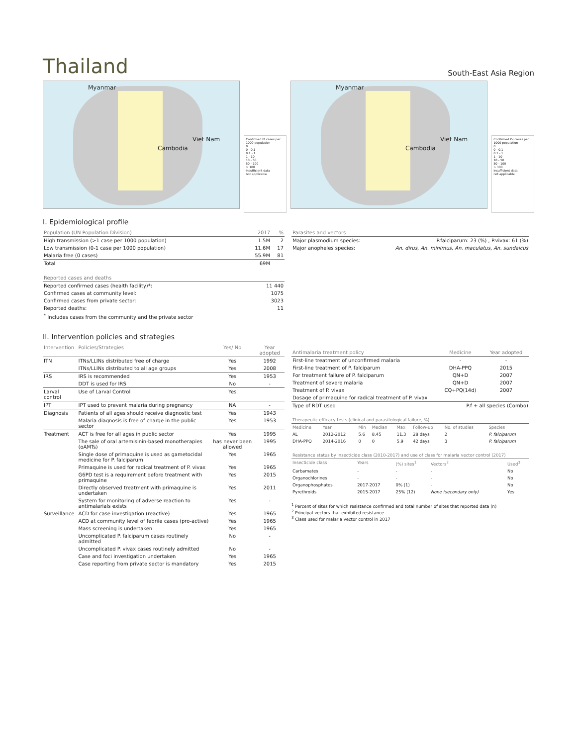Thailand
South-East Asia Region
Myanmar
Viet Nam
Cambodia
Confirmed Pf cases per 1000 population
0
0 - 0.1
0.1 - 1
1 - 10
10 - 50
50 - 100
> 100
insufficient data
not applicable
Myanmar
Viet Nam
Cambodia
Confirmed Pv cases per 1000 population
0
0 - 0.1
0.1 - 1
1 - 10
10 - 50
50 - 100
> 100
insufficient data
not applicable
I. Epidemiological profile
| Population (UN Population Division) | 2017 | % |
| --- | --- | --- |
| High transmission (>1 case per 1000 population) | 1.5M | 2 |
| Low transmission (0-1 case per 1000 population) | 11.6M | 17 |
| Malaria free (0 cases) | 55.9M | 81 |
| Total | 69M | |
| Reported cases and deaths | |
| --- | --- |
| Reported confirmed cases (health facility)*: | 11 440 |
| Confirmed cases at community level: | 1075 |
| Confirmed cases from private sector: | 3023 |
| Reported deaths: | 11 |
| <sup>*</sup> Includes cases from the community and the private sector | |
| Parasites and vectors | |
| --- | --- |
| Major plasmodium species: | P.falciparum: 23 (%) , P.vivax: 61 (%) |
| Major anopheles species: | An. dirus, An. minimus, An. maculatus, An. sundaicus |
II. Intervention policies and strategies
| Intervention | Policies/Strategies | Yes/ No | Year adopted |
| --- | --- | --- | --- |
| ITN | ITNs/LLINs distributed free of charge | Yes | 1992 |
| | ITNs/LLINs distributed to all age groups | Yes | 2008 |
| IRS | IRS is recommended | Yes | 1953 |
| | DDT is used for IRS | No | - |
| Larval control | Use of Larval Control | Yes | |
| IPT | IPT used to prevent malaria during pregnancy | NA | - |
| Diagnosis | Patients of all ages should receive diagnostic test | Yes | 1943 |
| | Malaria diagnosis is free of charge in the public sector | Yes | 1953 |
| Treatment | ACT is free for all ages in public sector | Yes | 1995 |
| | The sale of oral artemisinin-based monotherapies (oAMTs) | has never been allowed | 1995 |
| | Single dose of primaquine is used as gametocidal medicine for P. falciparum | Yes | 1965 |
| | Primaquine is used for radical treatment of P. vivax | Yes | 1965 |
| | G6PD test is a requirement before treatment with primaquine | Yes | 2015 |
| | Directly observed treatment with primaquine is undertaken | Yes | 2011 |
| | System for monitoring of adverse reaction to antimalarials exists | Yes | - |
| Surveillance | ACD for case investigation (reactive) | Yes | 1965 |
| | ACD at community level of febrile cases (pro-active) | Yes | 1965 |
| | Mass screening is undertaken | Yes | 1965 |
| | Uncomplicated P. falciparum cases routinely admitted | No | - |
| | Uncomplicated P. vivax cases routinely admitted | No | - |
| | Case and foci investigation undertaken | Yes | 1965 |
| | Case reporting from private sector is mandatory | Yes | 2015 |
| Antimalaria treatment policy | Medicine | Year adopted |
| --- | --- | --- |
| First-line treatment of unconfirmed malaria | - | - |
| First-line treatment of P. falciparum | DHA-PPQ | 2015 |
| For treatment failure of P. falciparum | QN+D | 2007 |
| Treatment of severe malaria | QN+D | 2007 |
| Treatment of P. vivax | CQ+PQ(14d) | 2007 |
| Dosage of primaquine for radical treatment of P. vivax | | |
| Type of RDT used | P.f + all species (Combo) | |
| Therapeutic efficacy tests (clinical and parasitological failure, %) | | | | | | | |
| --- | --- | --- | --- | --- | --- | --- | --- |
| Medicine | Year | Min | Median | Max | Follow-up | No. of studies | Species |
| AL | 2012-2012 | 5.6 | 8.45 | 11.3 | 28 days | 2 | P. falciparum |
| DHA-PPQ | 2014-2016 | 0 | 0 | 5.9 | 42 days | 3 | P. falciparum |
| Resistance status by insecticide class (2010-2017) and use of class for malaria vector control (2017) | | | | |
| --- | --- | --- | --- | --- |
| Insecticide class | Years | (%) sites<sup>1</sup> | Vectors<sup>2</sup> | Used<sup>3</sup> |
| Carbamates | - | - | - | No |
| Organochlorines | - | - | - | No |
| Organophosphates | 2017-2017 | 0% (1) | - | No |
| Pyrethroids | 2015-2017 | 25% (12) | None (secondary only) | Yes |
<sup>1</sup> Percent of sites for which resistance confirmed and total number of sites that reported data (n)
<sup>2</sup> Principal vectors that exhibited resistance
<sup>3</sup> Class used for malaria vector control in 2017